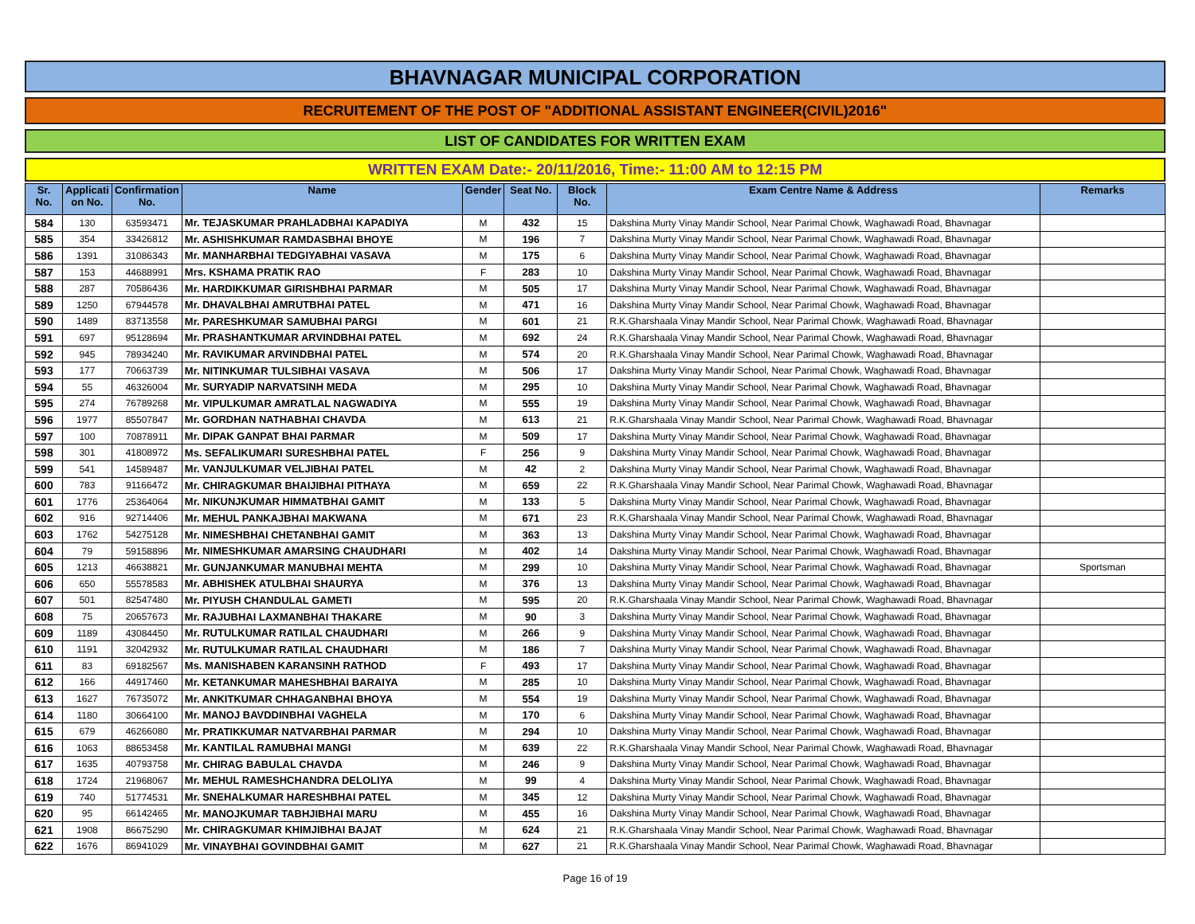BHAVNAGAR MUNICIPAL CORPORATION
RECRUITEMENT OF THE POST OF "ADDITIONAL ASSISTANT ENGINEER(CIVIL)2016"
LIST OF CANDIDATES FOR WRITTEN EXAM
WRITTEN EXAM Date:- 20/11/2016, Time:- 11:00 AM to 12:15 PM
| Sr. No. | Applicati on No. | Confirmation No. | Name | Gender | Seat No. | Block No. | Exam Centre Name & Address | Remarks |
| --- | --- | --- | --- | --- | --- | --- | --- | --- |
| 584 | 130 | 63593471 | Mr. TEJASKUMAR PRAHLADBHAI KAPADIYA | M | 432 | 15 | Dakshina Murty Vinay Mandir School, Near Parimal Chowk, Waghawadi Road, Bhavnagar | |
| 585 | 354 | 33426812 | Mr. ASHISHKUMAR RAMDASBHAI BHOYE | M | 196 | 7 | Dakshina Murty Vinay Mandir School, Near Parimal Chowk, Waghawadi Road, Bhavnagar | |
| 586 | 1391 | 31086343 | Mr. MANHARBHAI TEDGIYABHAI VASAVA | M | 175 | 6 | Dakshina Murty Vinay Mandir School, Near Parimal Chowk, Waghawadi Road, Bhavnagar | |
| 587 | 153 | 44688991 | Mrs. KSHAMA PRATIK RAO | F | 283 | 10 | Dakshina Murty Vinay Mandir School, Near Parimal Chowk, Waghawadi Road, Bhavnagar | |
| 588 | 287 | 70586436 | Mr. HARDIKKUMAR GIRISHBHAI PARMAR | M | 505 | 17 | Dakshina Murty Vinay Mandir School, Near Parimal Chowk, Waghawadi Road, Bhavnagar | |
| 589 | 1250 | 67944578 | Mr. DHAVALBHAI AMRUTBHAI PATEL | M | 471 | 16 | Dakshina Murty Vinay Mandir School, Near Parimal Chowk, Waghawadi Road, Bhavnagar | |
| 590 | 1489 | 83713558 | Mr. PARESHKUMAR SAMUBHAI PARGI | M | 601 | 21 | R.K.Gharshaala Vinay Mandir School, Near Parimal Chowk, Waghawadi Road, Bhavnagar | |
| 591 | 697 | 95128694 | Mr. PRASHANTKUMAR ARVINDBHAI PATEL | M | 692 | 24 | R.K.Gharshaala Vinay Mandir School, Near Parimal Chowk, Waghawadi Road, Bhavnagar | |
| 592 | 945 | 78934240 | Mr. RAVIKUMAR ARVINDBHAI PATEL | M | 574 | 20 | R.K.Gharshaala Vinay Mandir School, Near Parimal Chowk, Waghawadi Road, Bhavnagar | |
| 593 | 177 | 70663739 | Mr. NITINKUMAR TULSIBHAI VASAVA | M | 506 | 17 | Dakshina Murty Vinay Mandir School, Near Parimal Chowk, Waghawadi Road, Bhavnagar | |
| 594 | 55 | 46326004 | Mr. SURYADIP NARVATSINH MEDA | M | 295 | 10 | Dakshina Murty Vinay Mandir School, Near Parimal Chowk, Waghawadi Road, Bhavnagar | |
| 595 | 274 | 76789268 | Mr. VIPULKUMAR AMRATLAL NAGWADIYA | M | 555 | 19 | Dakshina Murty Vinay Mandir School, Near Parimal Chowk, Waghawadi Road, Bhavnagar | |
| 596 | 1977 | 85507847 | Mr. GORDHAN NATHABHAI CHAVDA | M | 613 | 21 | R.K.Gharshaala Vinay Mandir School, Near Parimal Chowk, Waghawadi Road, Bhavnagar | |
| 597 | 100 | 70878911 | Mr. DIPAK GANPAT BHAI PARMAR | M | 509 | 17 | Dakshina Murty Vinay Mandir School, Near Parimal Chowk, Waghawadi Road, Bhavnagar | |
| 598 | 301 | 41808972 | Ms. SEFALIKUMARI SURESHBHAI PATEL | F | 256 | 9 | Dakshina Murty Vinay Mandir School, Near Parimal Chowk, Waghawadi Road, Bhavnagar | |
| 599 | 541 | 14589487 | Mr. VANJULKUMAR VELJIBHAI PATEL | M | 42 | 2 | Dakshina Murty Vinay Mandir School, Near Parimal Chowk, Waghawadi Road, Bhavnagar | |
| 600 | 783 | 91166472 | Mr. CHIRAGKUMAR BHAIJIBHAI PITHAYA | M | 659 | 22 | R.K.Gharshaala Vinay Mandir School, Near Parimal Chowk, Waghawadi Road, Bhavnagar | |
| 601 | 1776 | 25364064 | Mr. NIKUNJKUMAR HIMMATBHAI GAMIT | M | 133 | 5 | Dakshina Murty Vinay Mandir School, Near Parimal Chowk, Waghawadi Road, Bhavnagar | |
| 602 | 916 | 92714406 | Mr. MEHUL PANKAJBHAI MAKWANA | M | 671 | 23 | R.K.Gharshaala Vinay Mandir School, Near Parimal Chowk, Waghawadi Road, Bhavnagar | |
| 603 | 1762 | 54275128 | Mr. NIMESHBHAI CHETANBHAI GAMIT | M | 363 | 13 | Dakshina Murty Vinay Mandir School, Near Parimal Chowk, Waghawadi Road, Bhavnagar | |
| 604 | 79 | 59158896 | Mr. NIMESHKUMAR AMARSING CHAUDHARI | M | 402 | 14 | Dakshina Murty Vinay Mandir School, Near Parimal Chowk, Waghawadi Road, Bhavnagar | |
| 605 | 1213 | 46638821 | Mr. GUNJANKUMAR MANUBHAI MEHTA | M | 299 | 10 | Dakshina Murty Vinay Mandir School, Near Parimal Chowk, Waghawadi Road, Bhavnagar | Sportsman |
| 606 | 650 | 55578583 | Mr. ABHISHEK ATULBHAI SHAURYA | M | 376 | 13 | Dakshina Murty Vinay Mandir School, Near Parimal Chowk, Waghawadi Road, Bhavnagar | |
| 607 | 501 | 82547480 | Mr. PIYUSH CHANDULAL GAMETI | M | 595 | 20 | R.K.Gharshaala Vinay Mandir School, Near Parimal Chowk, Waghawadi Road, Bhavnagar | |
| 608 | 75 | 20657673 | Mr. RAJUBHAI LAXMANBHAI THAKARE | M | 90 | 3 | Dakshina Murty Vinay Mandir School, Near Parimal Chowk, Waghawadi Road, Bhavnagar | |
| 609 | 1189 | 43084450 | Mr. RUTULKUMAR RATILAL CHAUDHARI | M | 266 | 9 | Dakshina Murty Vinay Mandir School, Near Parimal Chowk, Waghawadi Road, Bhavnagar | |
| 610 | 1191 | 32042932 | Mr. RUTULKUMAR RATILAL CHAUDHARI | M | 186 | 7 | Dakshina Murty Vinay Mandir School, Near Parimal Chowk, Waghawadi Road, Bhavnagar | |
| 611 | 83 | 69182567 | Ms. MANISHABEN KARANSINH RATHOD | F | 493 | 17 | Dakshina Murty Vinay Mandir School, Near Parimal Chowk, Waghawadi Road, Bhavnagar | |
| 612 | 166 | 44917460 | Mr. KETANKUMAR MAHESHBHAI BARAIYA | M | 285 | 10 | Dakshina Murty Vinay Mandir School, Near Parimal Chowk, Waghawadi Road, Bhavnagar | |
| 613 | 1627 | 76735072 | Mr. ANKITKUMAR CHHAGANBHAI BHOYA | M | 554 | 19 | Dakshina Murty Vinay Mandir School, Near Parimal Chowk, Waghawadi Road, Bhavnagar | |
| 614 | 1180 | 30664100 | Mr. MANOJ BAVDDINBHAI VAGHELA | M | 170 | 6 | Dakshina Murty Vinay Mandir School, Near Parimal Chowk, Waghawadi Road, Bhavnagar | |
| 615 | 679 | 46266080 | Mr. PRATIKKUMAR NATVARBHAI PARMAR | M | 294 | 10 | Dakshina Murty Vinay Mandir School, Near Parimal Chowk, Waghawadi Road, Bhavnagar | |
| 616 | 1063 | 88653458 | Mr. KANTILAL RAMUBHAI MANGI | M | 639 | 22 | R.K.Gharshaala Vinay Mandir School, Near Parimal Chowk, Waghawadi Road, Bhavnagar | |
| 617 | 1635 | 40793758 | Mr. CHIRAG BABULAL CHAVDA | M | 246 | 9 | Dakshina Murty Vinay Mandir School, Near Parimal Chowk, Waghawadi Road, Bhavnagar | |
| 618 | 1724 | 21968067 | Mr. MEHUL RAMESHCHANDRA DELOLIYA | M | 99 | 4 | Dakshina Murty Vinay Mandir School, Near Parimal Chowk, Waghawadi Road, Bhavnagar | |
| 619 | 740 | 51774531 | Mr. SNEHALKUMAR HARESHBHAI PATEL | M | 345 | 12 | Dakshina Murty Vinay Mandir School, Near Parimal Chowk, Waghawadi Road, Bhavnagar | |
| 620 | 95 | 66142465 | Mr. MANOJKUMAR TABHJIBHAI MARU | M | 455 | 16 | Dakshina Murty Vinay Mandir School, Near Parimal Chowk, Waghawadi Road, Bhavnagar | |
| 621 | 1908 | 86675290 | Mr. CHIRAGKUMAR KHIMJIBHAI BAJAT | M | 624 | 21 | R.K.Gharshaala Vinay Mandir School, Near Parimal Chowk, Waghawadi Road, Bhavnagar | |
| 622 | 1676 | 86941029 | Mr. VINAYBHAI GOVINDBHAI GAMIT | M | 627 | 21 | R.K.Gharshaala Vinay Mandir School, Near Parimal Chowk, Waghawadi Road, Bhavnagar | |
Page 16 of 19